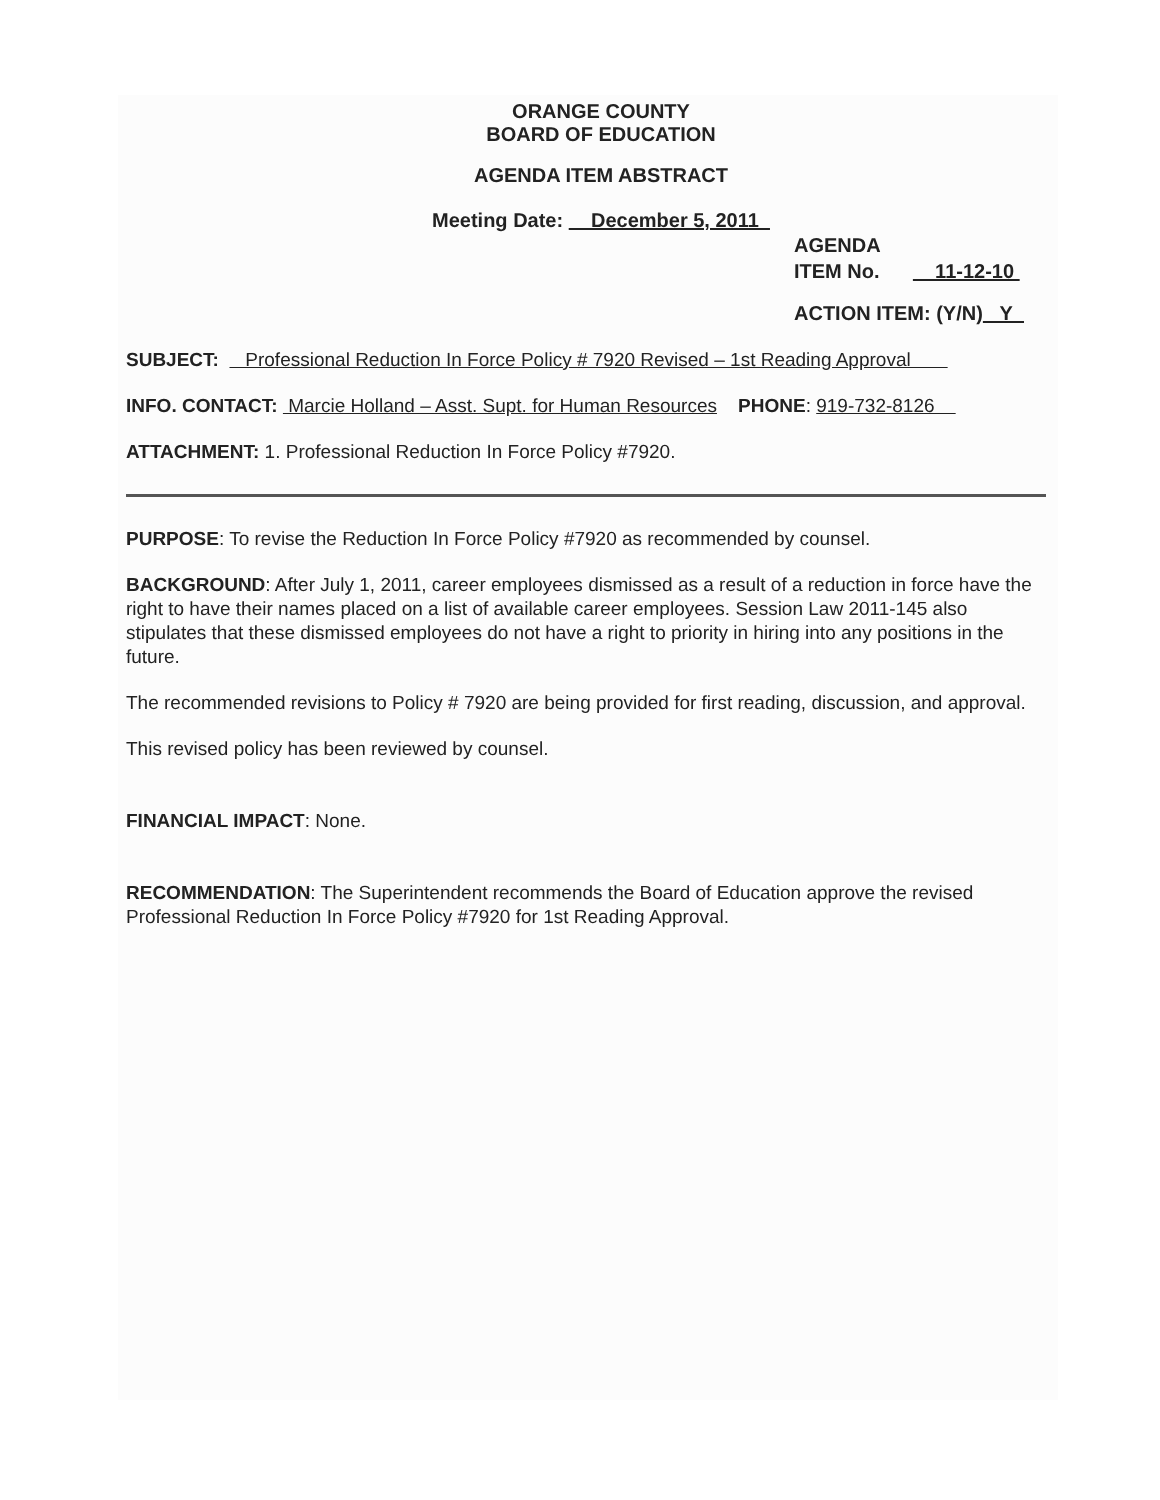ORANGE COUNTY
BOARD OF EDUCATION
AGENDA ITEM ABSTRACT
Meeting Date: December 5, 2011
AGENDA
ITEM No. 11-12-10
ACTION ITEM: (Y/N) Y
SUBJECT: Professional Reduction In Force Policy # 7920 Revised – 1st Reading Approval
INFO. CONTACT: Marcie Holland – Asst. Supt. for Human Resources PHONE: 919-732-8126
ATTACHMENT: 1. Professional Reduction In Force Policy #7920.
PURPOSE: To revise the Reduction In Force Policy #7920 as recommended by counsel.
BACKGROUND: After July 1, 2011, career employees dismissed as a result of a reduction in force have the right to have their names placed on a list of available career employees. Session Law 2011-145 also stipulates that these dismissed employees do not have a right to priority in hiring into any positions in the future.
The recommended revisions to Policy # 7920 are being provided for first reading, discussion, and approval.
This revised policy has been reviewed by counsel.
FINANCIAL IMPACT: None.
RECOMMENDATION: The Superintendent recommends the Board of Education approve the revised Professional Reduction In Force Policy #7920 for 1st Reading Approval.